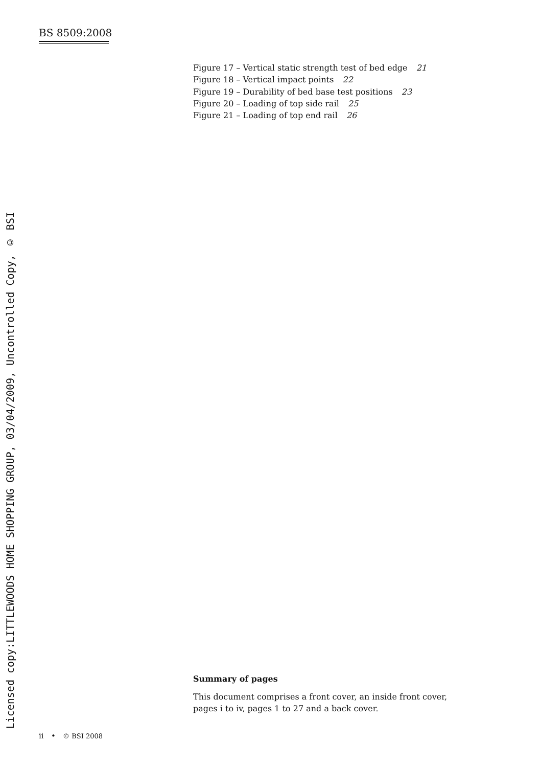BS 8509:2008
Figure 17 – Vertical static strength test of bed edge 21
Figure 18 – Vertical impact points 22
Figure 19 – Durability of bed base test positions 23
Figure 20 – Loading of top side rail 25
Figure 21 – Loading of top end rail 26
Licensed copy:LITTLEWOODS HOME SHOPPING GROUP, 03/04/2009, Uncontrolled Copy, © BSI
Summary of pages
This document comprises a front cover, an inside front cover,
pages i to iv, pages 1 to 27 and a back cover.
ii • © BSI 2008